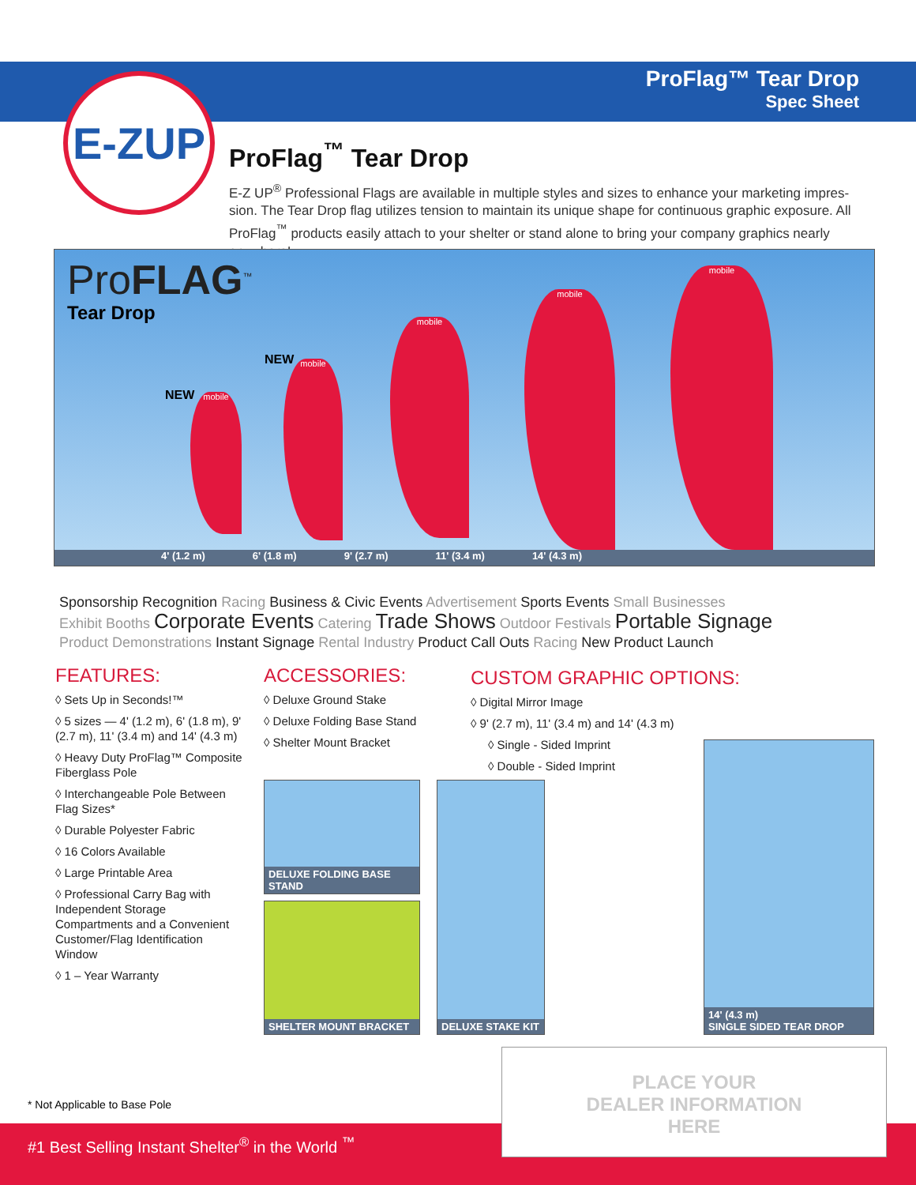ProFlag™ Tear Drop
Spec Sheet
E-ZUP
ProFlag<sup>™</sup> Tear Drop
E-Z UP<sup>®</sup> Professional Flags are available in multiple styles and sizes to enhance your marketing impres-sion. The Tear Drop flag utilizes tension to maintain its unique shape for continuous graphic exposure. All ProFlag<sup>™</sup> products easily attach to your shelter or stand alone to bring your company graphics nearly anywhere!
ProFLAG<sup>™</sup>
Tear Drop
NEW
NEW
mobile
mobile
mobile
mobile
mobile
4' (1.2 m) 6' (1.8 m) 9' (2.7 m) 11' (3.4 m) 14' (4.3 m)
Sponsorship Recognition Racing Business & Civic Events Advertisement Sports Events Small Businesses
Exhibit Booths Corporate Events Catering Trade Shows Outdoor Festivals Portable Signage
Product Demonstrations Instant Signage Rental Industry Product Call Outs Racing New Product Launch
FEATURES:
◊ Sets Up in Seconds!™
◊ 5 sizes — 4' (1.2 m), 6' (1.8 m), 9' (2.7 m), 11' (3.4 m) and 14' (4.3 m)
◊ Heavy Duty ProFlag™ Composite Fiberglass Pole
◊ Interchangeable Pole Between Flag Sizes*
◊ Durable Polyester Fabric
◊ 16 Colors Available
◊ Large Printable Area
◊ Professional Carry Bag with Independent Storage Compartments and a Convenient Customer/Flag Identification Window
◊ 1 – Year Warranty
ACCESSORIES:
◊ Deluxe Ground Stake
◊ Deluxe Folding Base Stand
◊ Shelter Mount Bracket
CUSTOM GRAPHIC OPTIONS:
◊ Digital Mirror Image
◊ 9' (2.7 m), 11' (3.4 m) and 14' (4.3 m)
◊ Single - Sided Imprint
◊ Double - Sided Imprint
DELUXE FOLDING BASE STAND
SHELTER MOUNT BRACKET
DELUXE STAKE KIT
14' (4.3 m)
SINGLE SIDED TEAR DROP
* Not Applicable to Base Pole
#1 Best Selling Instant Shelter<sup>®</sup> in the World <sup>™</sup>
PLACE YOUR
DEALER INFORMATION
HERE